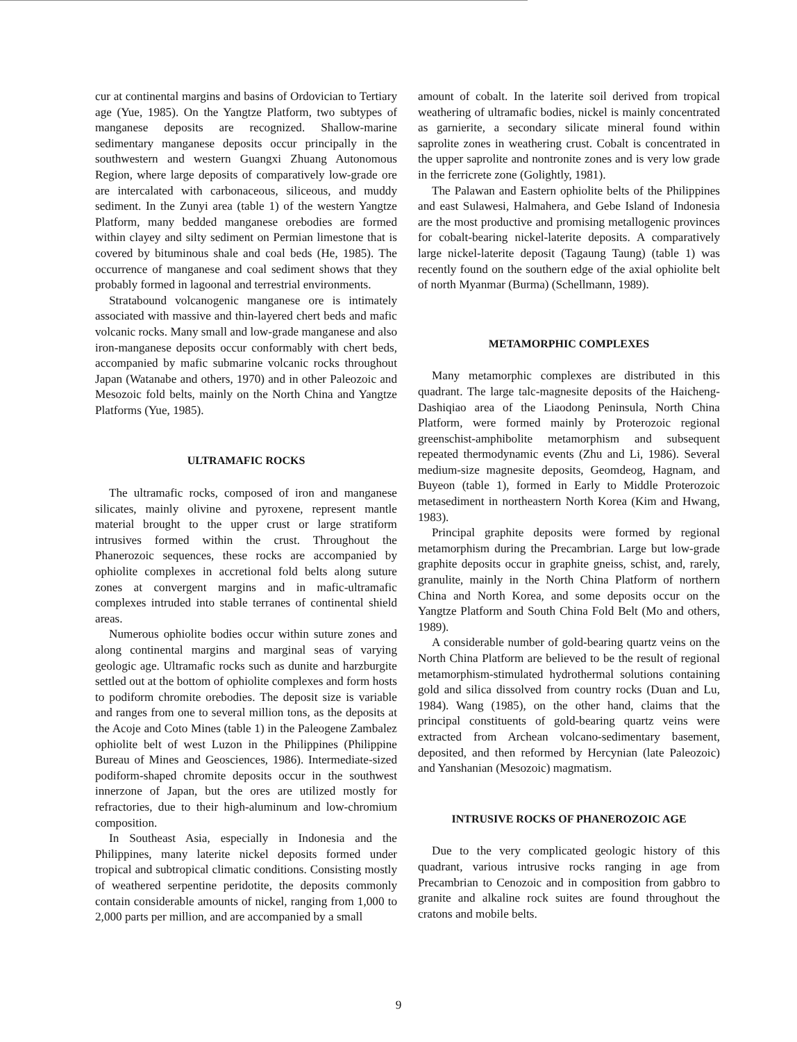cur at continental margins and basins of Ordovician to Tertiary age (Yue, 1985). On the Yangtze Platform, two subtypes of manganese deposits are recognized. Shallow-marine sedimentary manganese deposits occur principally in the southwestern and western Guangxi Zhuang Autonomous Region, where large deposits of comparatively low-grade ore are intercalated with carbonaceous, siliceous, and muddy sediment. In the Zunyi area (table 1) of the western Yangtze Platform, many bedded manganese orebodies are formed within clayey and silty sediment on Permian limestone that is covered by bituminous shale and coal beds (He, 1985). The occurrence of manganese and coal sediment shows that they probably formed in lagoonal and terrestrial environments.
Stratabound volcanogenic manganese ore is intimately associated with massive and thin-layered chert beds and mafic volcanic rocks. Many small and low-grade manganese and also iron-manganese deposits occur conformably with chert beds, accompanied by mafic submarine volcanic rocks throughout Japan (Watanabe and others, 1970) and in other Paleozoic and Mesozoic fold belts, mainly on the North China and Yangtze Platforms (Yue, 1985).
ULTRAMAFIC ROCKS
The ultramafic rocks, composed of iron and manganese silicates, mainly olivine and pyroxene, represent mantle material brought to the upper crust or large stratiform intrusives formed within the crust. Throughout the Phanerozoic sequences, these rocks are accompanied by ophiolite complexes in accretional fold belts along suture zones at convergent margins and in mafic-ultramafic complexes intruded into stable terranes of continental shield areas.
Numerous ophiolite bodies occur within suture zones and along continental margins and marginal seas of varying geologic age. Ultramafic rocks such as dunite and harzburgite settled out at the bottom of ophiolite complexes and form hosts to podiform chromite orebodies. The deposit size is variable and ranges from one to several million tons, as the deposits at the Acoje and Coto Mines (table 1) in the Paleogene Zambalez ophiolite belt of west Luzon in the Philippines (Philippine Bureau of Mines and Geosciences, 1986). Intermediate-sized podiform-shaped chromite deposits occur in the southwest innerzone of Japan, but the ores are utilized mostly for refractories, due to their high-aluminum and low-chromium composition.
In Southeast Asia, especially in Indonesia and the Philippines, many laterite nickel deposits formed under tropical and subtropical climatic conditions. Consisting mostly of weathered serpentine peridotite, the deposits commonly contain considerable amounts of nickel, ranging from 1,000 to 2,000 parts per million, and are accompanied by a small
amount of cobalt. In the laterite soil derived from tropical weathering of ultramafic bodies, nickel is mainly concentrated as garnierite, a secondary silicate mineral found within saprolite zones in weathering crust. Cobalt is concentrated in the upper saprolite and nontronite zones and is very low grade in the ferricrete zone (Golightly, 1981).
The Palawan and Eastern ophiolite belts of the Philippines and east Sulawesi, Halmahera, and Gebe Island of Indonesia are the most productive and promising metallogenic provinces for cobalt-bearing nickel-laterite deposits. A comparatively large nickel-laterite deposit (Tagaung Taung) (table 1) was recently found on the southern edge of the axial ophiolite belt of north Myanmar (Burma) (Schellmann, 1989).
METAMORPHIC COMPLEXES
Many metamorphic complexes are distributed in this quadrant. The large talc-magnesite deposits of the Haicheng-Dashiqiao area of the Liaodong Peninsula, North China Platform, were formed mainly by Proterozoic regional greenschist-amphibolite metamorphism and subsequent repeated thermodynamic events (Zhu and Li, 1986). Several medium-size magnesite deposits, Geomdeog, Hagnam, and Buyeon (table 1), formed in Early to Middle Proterozoic metasediment in northeastern North Korea (Kim and Hwang, 1983).
Principal graphite deposits were formed by regional metamorphism during the Precambrian. Large but low-grade graphite deposits occur in graphite gneiss, schist, and, rarely, granulite, mainly in the North China Platform of northern China and North Korea, and some deposits occur on the Yangtze Platform and South China Fold Belt (Mo and others, 1989).
A considerable number of gold-bearing quartz veins on the North China Platform are believed to be the result of regional metamorphism-stimulated hydrothermal solutions containing gold and silica dissolved from country rocks (Duan and Lu, 1984). Wang (1985), on the other hand, claims that the principal constituents of gold-bearing quartz veins were extracted from Archean volcano-sedimentary basement, deposited, and then reformed by Hercynian (late Paleozoic) and Yanshanian (Mesozoic) magmatism.
INTRUSIVE ROCKS OF PHANEROZOIC AGE
Due to the very complicated geologic history of this quadrant, various intrusive rocks ranging in age from Precambrian to Cenozoic and in composition from gabbro to granite and alkaline rock suites are found throughout the cratons and mobile belts.
9